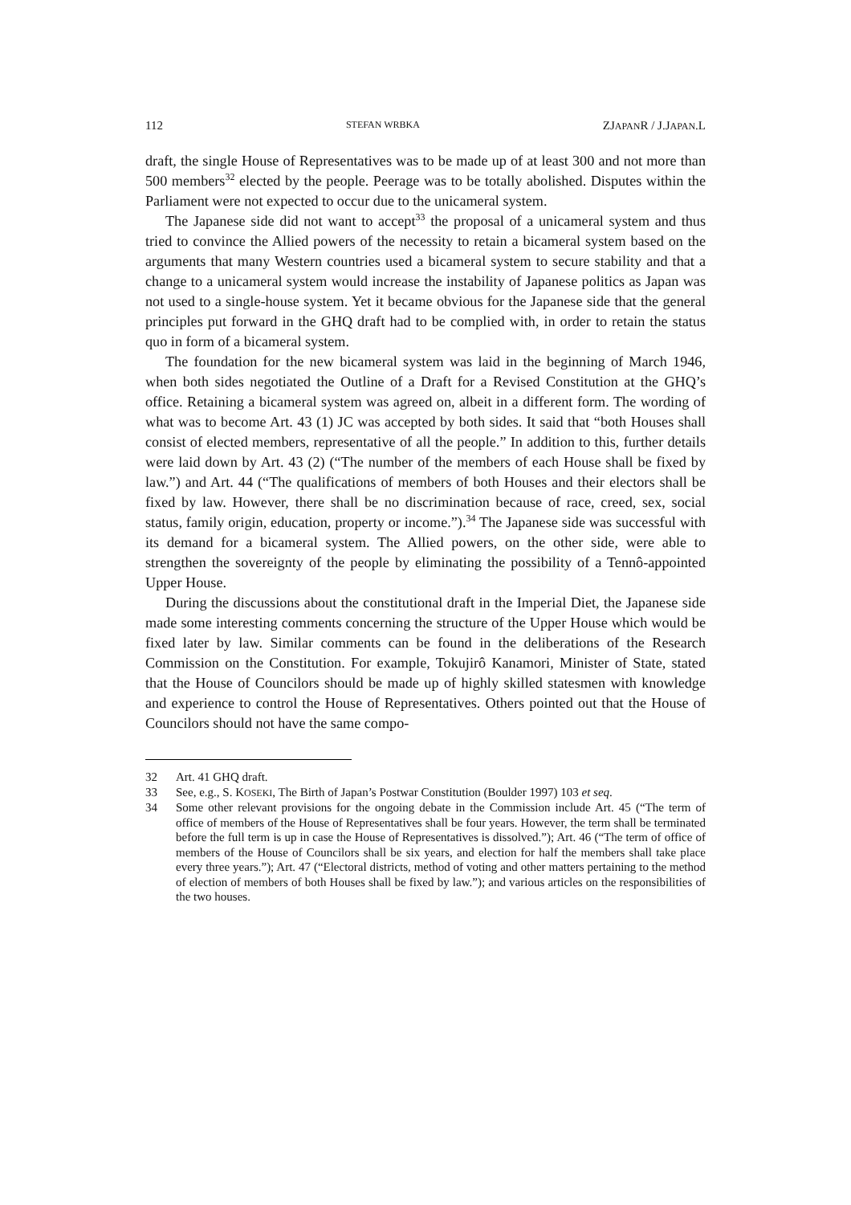112 STEFAN WRBKA ZJAPANR / J.JAPAN.L
draft, the single House of Representatives was to be made up of at least 300 and not more than 500 members<sup>32</sup> elected by the people. Peerage was to be totally abolished. Disputes within the Parliament were not expected to occur due to the unicameral system.
The Japanese side did not want to accept<sup>33</sup> the proposal of a unicameral system and thus tried to convince the Allied powers of the necessity to retain a bicameral system based on the arguments that many Western countries used a bicameral system to secure stability and that a change to a unicameral system would increase the instability of Japanese politics as Japan was not used to a single-house system. Yet it became obvious for the Japanese side that the general principles put forward in the GHQ draft had to be complied with, in order to retain the status quo in form of a bicameral system.
The foundation for the new bicameral system was laid in the beginning of March 1946, when both sides negotiated the Outline of a Draft for a Revised Constitution at the GHQ’s office. Retaining a bicameral system was agreed on, albeit in a different form. The wording of what was to become Art. 43 (1) JC was accepted by both sides. It said that “both Houses shall consist of elected members, representative of all the people.” In addition to this, further details were laid down by Art. 43 (2) (“The number of the members of each House shall be fixed by law.”) and Art. 44 (“The qualifications of members of both Houses and their electors shall be fixed by law. However, there shall be no discrimination because of race, creed, sex, social status, family origin, education, property or income.”).<sup>34</sup> The Japanese side was successful with its demand for a bicameral system. The Allied powers, on the other side, were able to strengthen the sovereignty of the people by eliminating the possibility of a Tennô-appointed Upper House.
During the discussions about the constitutional draft in the Imperial Diet, the Japanese side made some interesting comments concerning the structure of the Upper House which would be fixed later by law. Similar comments can be found in the deliberations of the Research Commission on the Constitution. For example, Tokujirô Kanamori, Minister of State, stated that the House of Councilors should be made up of highly skilled statesmen with knowledge and experience to control the House of Representatives. Others pointed out that the House of Councilors should not have the same compo-
32 Art. 41 GHQ draft.
33 See, e.g., S. KOSEKI, The Birth of Japan’s Postwar Constitution (Boulder 1997) 103 et seq.
34 Some other relevant provisions for the ongoing debate in the Commission include Art. 45 (“The term of office of members of the House of Representatives shall be four years. However, the term shall be terminated before the full term is up in case the House of Representatives is dissolved.”); Art. 46 (“The term of office of members of the House of Councilors shall be six years, and election for half the members shall take place every three years.”); Art. 47 (“Electoral districts, method of voting and other matters pertaining to the method of election of members of both Houses shall be fixed by law.”); and various articles on the responsibilities of the two houses.